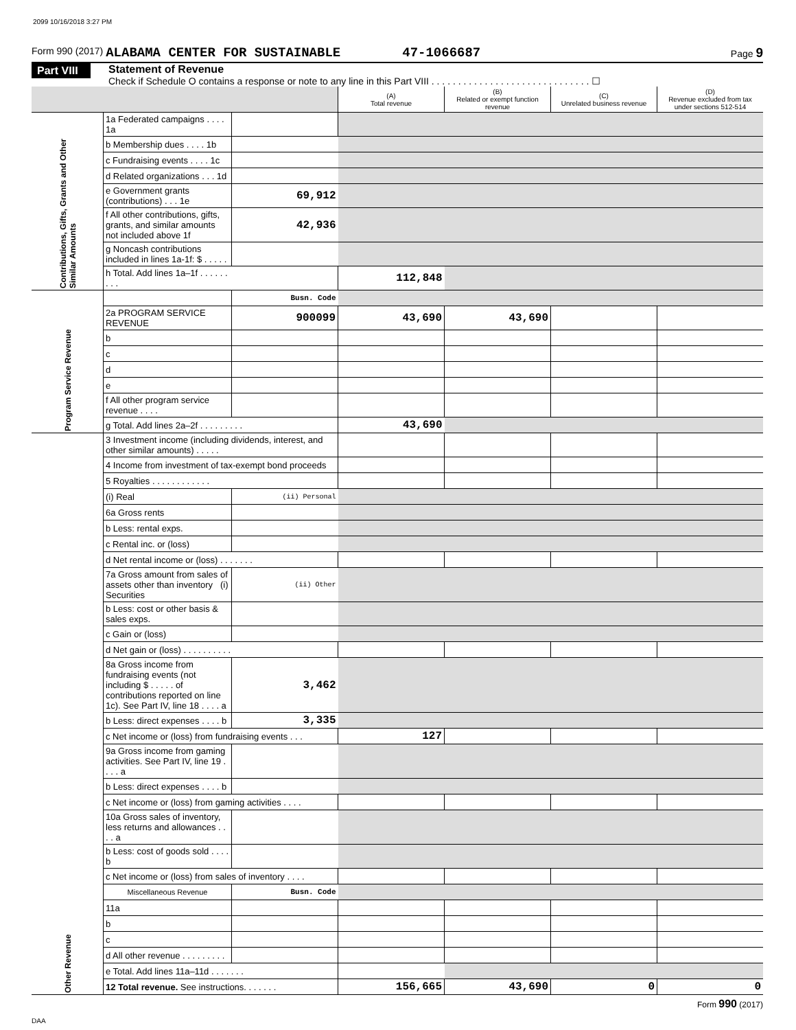2099 10/16/2018 3:27 PM
Form 990 (2017) ALABAMA CENTER FOR SUSTAINABLE 47-1066687 Page 9
Part VIII
Statement of Revenue
Check if Schedule O contains a response or note to any line in this Part VIII . . . . . . . . . . . . . . . . . . . . . . . . . . . . . . ☐
| | | | (A) Total revenue | (B) Related or exempt function revenue | (C) Unrelated business revenue | (D) Revenue excluded from tax under sections 512-514 |
| --- | --- | --- | --- | --- | --- | --- |
| Contributions, Gifts, Grants and Other Similar Amounts | 1a Federated campaigns . . . . 1a | | | | | |
| | b Membership dues . . . . 1b | | | | | |
| | c Fundraising events . . . . 1c | | | | | |
| | d Related organizations . . . 1d | | | | | |
| | e Government grants (contributions) . . . 1e | 69,912 | | | | |
| | f All other contributions, gifts, grants, and similar amounts not included above 1f | 42,936 | | | | |
| | g Noncash contributions included in lines 1a-1f: $ . . . . . | | | | | |
| | h Total. Add lines 1a–1f . . . . . . . . . | | 112,848 | | | |
| Program Service Revenue | | Busn. Code | | | | |
| | 2a PROGRAM SERVICE REVENUE | 900099 | 43,690 | 43,690 | | |
| | b | | | | | |
| | c | | | | | |
| | d | | | | | |
| | e | | | | | |
| | f All other program service revenue . . . . | | | | | |
| | g Total. Add lines 2a–2f . . . . . . . . . | | 43,690 | | | |
| Other Revenue | 3 Investment income (including dividends, interest, and other similar amounts) . . . . . | | | | | |
| | 4 Income from investment of tax-exempt bond proceeds | | | | | |
| | 5 Royalties . . . . . . . . . . . . | | | | | |
| | (i) Real | (ii) Personal | | | | |
| | 6a Gross rents | | | | | |
| | b Less: rental exps. | | | | | |
| | c Rental inc. or (loss) | | | | | |
| | d Net rental income or (loss) . . . . . . . | | | | | |
| | 7a Gross amount from sales of assets other than inventory (i) Securities | (ii) Other | | | | |
| | b Less: cost or other basis & sales exps. | | | | | |
| | c Gain or (loss) | | | | | |
| | d Net gain or (loss) . . . . . . . . . . | | | | | |
| | 8a Gross income from fundraising events (not including $ . . . . . of contributions reported on line 1c). See Part IV, line 18 . . . . a | 3,462 | | | | |
| | b Less: direct expenses . . . . b | 3,335 | | | | |
| | c Net income or (loss) from fundraising events . . . | | 127 | | | |
| | 9a Gross income from gaming activities. See Part IV, line 19 . . . . a | | | | | |
| | b Less: direct expenses . . . . b | | | | | |
| | c Net income or (loss) from gaming activities . . . . | | | | | |
| | 10a Gross sales of inventory, less returns and allowances . . . . a | | | | | |
| | b Less: cost of goods sold . . . . b | | | | | |
| | c Net income or (loss) from sales of inventory . . . . | | | | | |
| | Miscellaneous Revenue | Busn. Code | | | | |
| | 11a | | | | | |
| | b | | | | | |
| | c | | | | | |
| | d All other revenue . . . . . . . . . | | | | | |
| | e Total. Add lines 11a–11d . . . . . . . | | | | | |
| | 12 Total revenue. See instructions. . . . . . . | | 156,665 | 43,690 | 0 | 0 |
Form 990 (2017)
DAA